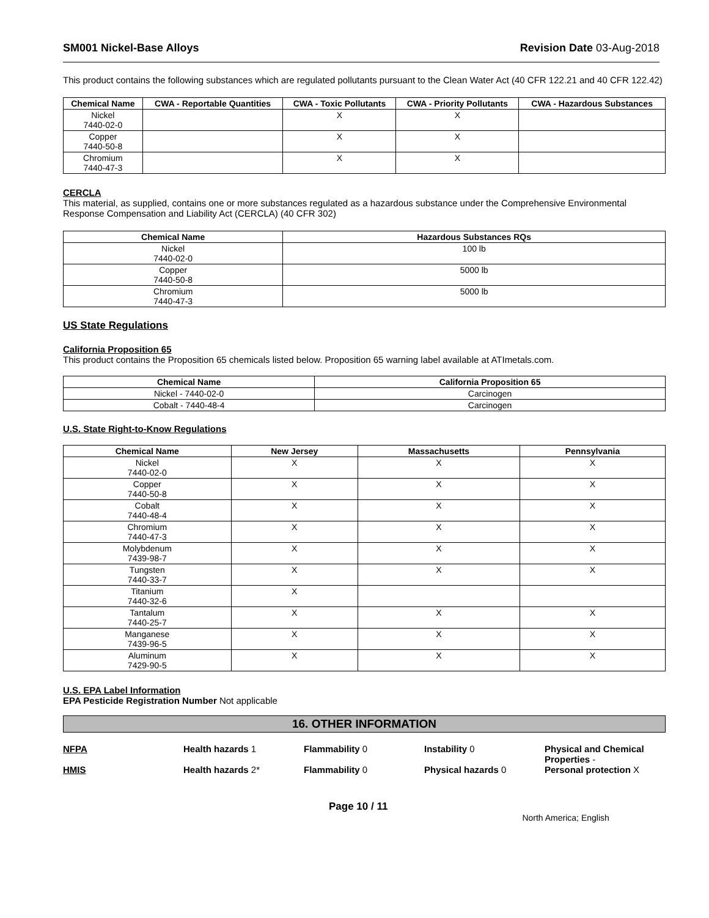SM001 Nickel-Base Alloys Revision Date 03-Aug-2018
This product contains the following substances which are regulated pollutants pursuant to the Clean Water Act (40 CFR 122.21 and 40 CFR 122.42)
| Chemical Name | CWA - Reportable Quantities | CWA - Toxic Pollutants | CWA - Priority Pollutants | CWA - Hazardous Substances |
| --- | --- | --- | --- | --- |
| Nickel 7440-02-0 | | X | X | |
| Copper 7440-50-8 | | X | X | |
| Chromium 7440-47-3 | | X | X | |
CERCLA
This material, as supplied, contains one or more substances regulated as a hazardous substance under the Comprehensive Environmental Response Compensation and Liability Act (CERCLA) (40 CFR 302)
| Chemical Name | Hazardous Substances RQs |
| --- | --- |
| Nickel 7440-02-0 | 100 lb |
| Copper 7440-50-8 | 5000 lb |
| Chromium 7440-47-3 | 5000 lb |
US State Regulations
California Proposition 65
This product contains the Proposition 65 chemicals listed below. Proposition 65 warning label available at ATImetals.com.
| Chemical Name | California Proposition 65 |
| --- | --- |
| Nickel - 7440-02-0 | Carcinogen |
| Cobalt - 7440-48-4 | Carcinogen |
U.S. State Right-to-Know Regulations
| Chemical Name | New Jersey | Massachusetts | Pennsylvania |
| --- | --- | --- | --- |
| Nickel 7440-02-0 | X | X | X |
| Copper 7440-50-8 | X | X | X |
| Cobalt 7440-48-4 | X | X | X |
| Chromium 7440-47-3 | X | X | X |
| Molybdenum 7439-98-7 | X | X | X |
| Tungsten 7440-33-7 | X | X | X |
| Titanium 7440-32-6 | X | | |
| Tantalum 7440-25-7 | X | X | X |
| Manganese 7439-96-5 | X | X | X |
| Aluminum 7429-90-5 | X | X | X |
U.S. EPA Label Information
EPA Pesticide Registration Number Not applicable
16. OTHER INFORMATION
NFPA Health hazards 1 Flammability 0 Instability 0 Physical and Chemical Properties - HMIS Health hazards 2* Flammability 0 Physical hazards 0 Personal protection X
Page 10 / 11 North America; English